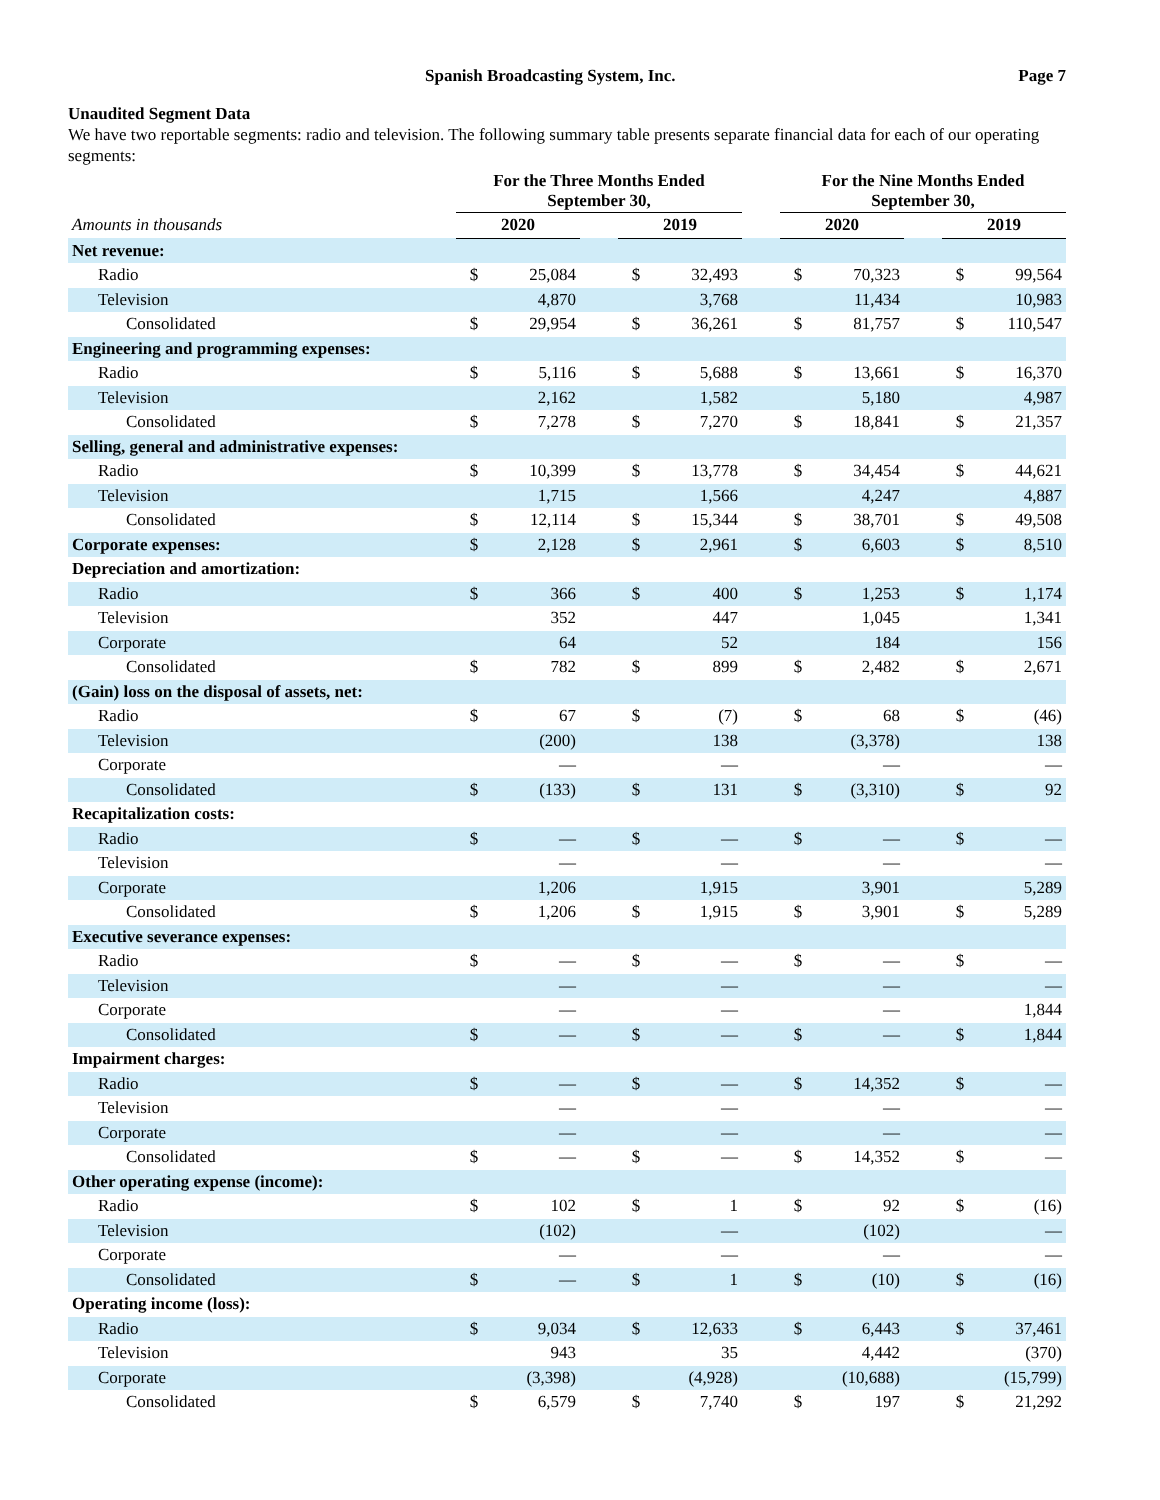Spanish Broadcasting System, Inc. Page 7
Unaudited Segment Data
We have two reportable segments: radio and television. The following summary table presents separate financial data for each of our operating segments:
| | For the Three Months Ended September 30, | | | | | | For the Nine Months Ended September 30, | | | | |
| Amounts in thousands | 2020 | | | 2019 | | | 2020 | | | 2019 | |
| Net revenue: | | | | | | | | | | | |
| Radio | $ | 25,084 | | $ | 32,493 | | $ | 70,323 | | $ | 99,564 |
| Television | | 4,870 | | | 3,768 | | | 11,434 | | | 10,983 |
| Consolidated | $ | 29,954 | | $ | 36,261 | | $ | 81,757 | | $ | 110,547 |
| Engineering and programming expenses: | | | | | | | | | | | |
| Radio | $ | 5,116 | | $ | 5,688 | | $ | 13,661 | | $ | 16,370 |
| Television | | 2,162 | | | 1,582 | | | 5,180 | | | 4,987 |
| Consolidated | $ | 7,278 | | $ | 7,270 | | $ | 18,841 | | $ | 21,357 |
| Selling, general and administrative expenses: | | | | | | | | | | | |
| Radio | $ | 10,399 | | $ | 13,778 | | $ | 34,454 | | $ | 44,621 |
| Television | | 1,715 | | | 1,566 | | | 4,247 | | | 4,887 |
| Consolidated | $ | 12,114 | | $ | 15,344 | | $ | 38,701 | | $ | 49,508 |
| Corporate expenses: | $ | 2,128 | | $ | 2,961 | | $ | 6,603 | | $ | 8,510 |
| Depreciation and amortization: | | | | | | | | | | | |
| Radio | $ | 366 | | $ | 400 | | $ | 1,253 | | $ | 1,174 |
| Television | | 352 | | | 447 | | | 1,045 | | | 1,341 |
| Corporate | | 64 | | | 52 | | | 184 | | | 156 |
| Consolidated | $ | 782 | | $ | 899 | | $ | 2,482 | | $ | 2,671 |
| (Gain) loss on the disposal of assets, net: | | | | | | | | | | | |
| Radio | $ | 67 | | $ | (7) | | $ | 68 | | $ | (46) |
| Television | | (200) | | | 138 | | | (3,378) | | | 138 |
| Corporate | | — | | | — | | | — | | | — |
| Consolidated | $ | (133) | | $ | 131 | | $ | (3,310) | | $ | 92 |
| Recapitalization costs: | | | | | | | | | | | |
| Radio | $ | — | | $ | — | | $ | — | | $ | — |
| Television | | — | | | — | | | — | | | — |
| Corporate | | 1,206 | | | 1,915 | | | 3,901 | | | 5,289 |
| Consolidated | $ | 1,206 | | $ | 1,915 | | $ | 3,901 | | $ | 5,289 |
| Executive severance expenses: | | | | | | | | | | | |
| Radio | $ | — | | $ | — | | $ | — | | $ | — |
| Television | | — | | | — | | | — | | | — |
| Corporate | | — | | | — | | | — | | | 1,844 |
| Consolidated | $ | — | | $ | — | | $ | — | | $ | 1,844 |
| Impairment charges: | | | | | | | | | | | |
| Radio | $ | — | | $ | — | | $ | 14,352 | | $ | — |
| Television | | — | | | — | | | — | | | — |
| Corporate | | — | | | — | | | — | | | — |
| Consolidated | $ | — | | $ | — | | $ | 14,352 | | $ | — |
| Other operating expense (income): | | | | | | | | | | | |
| Radio | $ | 102 | | $ | 1 | | $ | 92 | | $ | (16) |
| Television | | (102) | | | — | | | (102) | | | — |
| Corporate | | — | | | — | | | — | | | — |
| Consolidated | $ | — | | $ | 1 | | $ | (10) | | $ | (16) |
| Operating income (loss): | | | | | | | | | | | |
| Radio | $ | 9,034 | | $ | 12,633 | | $ | 6,443 | | $ | 37,461 |
| Television | | 943 | | | 35 | | | 4,442 | | | (370) |
| Corporate | | (3,398) | | | (4,928) | | | (10,688) | | | (15,799) |
| Consolidated | $ | 6,579 | | $ | 7,740 | | $ | 197 | | $ | 21,292 |